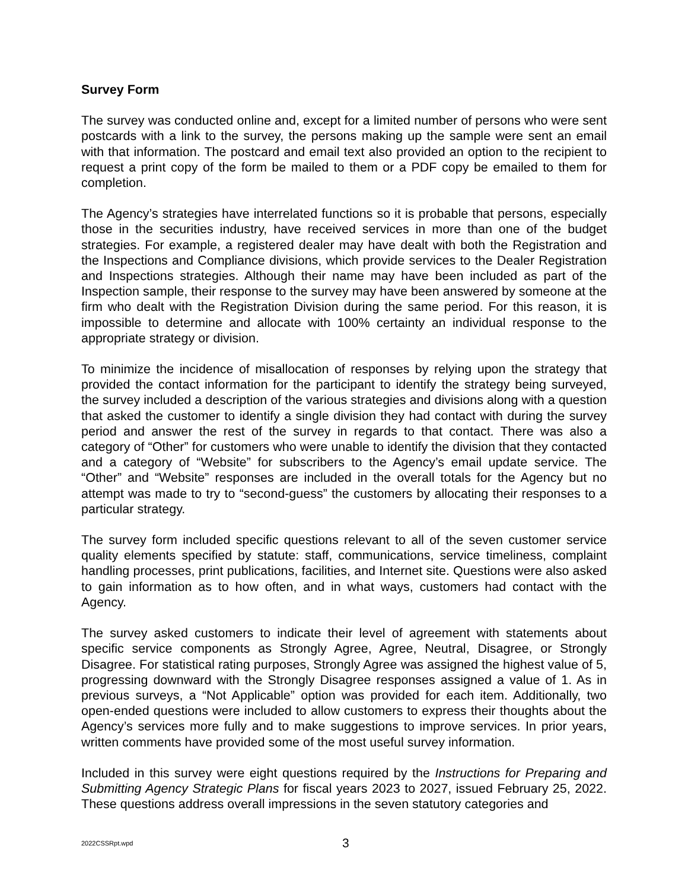Survey Form
The survey was conducted online and, except for a limited number of persons who were sent postcards with a link to the survey, the persons making up the sample were sent an email with that information. The postcard and email text also provided an option to the recipient to request a print copy of the form be mailed to them or a PDF copy be emailed to them for completion.
The Agency’s strategies have interrelated functions so it is probable that persons, especially those in the securities industry, have received services in more than one of the budget strategies. For example, a registered dealer may have dealt with both the Registration and the Inspections and Compliance divisions, which provide services to the Dealer Registration and Inspections strategies. Although their name may have been included as part of the Inspection sample, their response to the survey may have been answered by someone at the firm who dealt with the Registration Division during the same period. For this reason, it is impossible to determine and allocate with 100% certainty an individual response to the appropriate strategy or division.
To minimize the incidence of misallocation of responses by relying upon the strategy that provided the contact information for the participant to identify the strategy being surveyed, the survey included a description of the various strategies and divisions along with a question that asked the customer to identify a single division they had contact with during the survey period and answer the rest of the survey in regards to that contact. There was also a category of “Other” for customers who were unable to identify the division that they contacted and a category of “Website” for subscribers to the Agency’s email update service. The “Other” and “Website” responses are included in the overall totals for the Agency but no attempt was made to try to “second-guess” the customers by allocating their responses to a particular strategy.
The survey form included specific questions relevant to all of the seven customer service quality elements specified by statute: staff, communications, service timeliness, complaint handling processes, print publications, facilities, and Internet site. Questions were also asked to gain information as to how often, and in what ways, customers had contact with the Agency.
The survey asked customers to indicate their level of agreement with statements about specific service components as Strongly Agree, Agree, Neutral, Disagree, or Strongly Disagree. For statistical rating purposes, Strongly Agree was assigned the highest value of 5, progressing downward with the Strongly Disagree responses assigned a value of 1. As in previous surveys, a “Not Applicable” option was provided for each item. Additionally, two open-ended questions were included to allow customers to express their thoughts about the Agency’s services more fully and to make suggestions to improve services. In prior years, written comments have provided some of the most useful survey information.
Included in this survey were eight questions required by the Instructions for Preparing and Submitting Agency Strategic Plans for fiscal years 2023 to 2027, issued February 25, 2022. These questions address overall impressions in the seven statutory categories and
2022CSSRpt.wpd 3